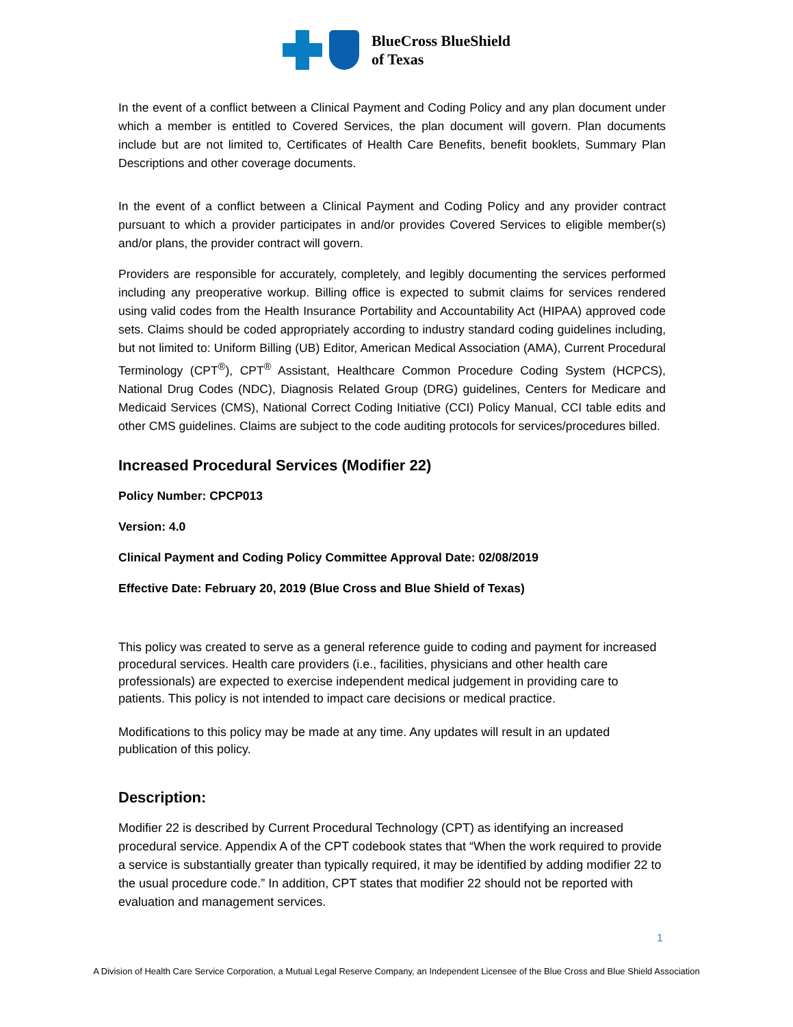BlueCross BlueShield
of Texas
In the event of a conflict between a Clinical Payment and Coding Policy and any plan document under which a member is entitled to Covered Services, the plan document will govern. Plan documents include but are not limited to, Certificates of Health Care Benefits, benefit booklets, Summary Plan Descriptions and other coverage documents.
In the event of a conflict between a Clinical Payment and Coding Policy and any provider contract pursuant to which a provider participates in and/or provides Covered Services to eligible member(s) and/or plans, the provider contract will govern.
Providers are responsible for accurately, completely, and legibly documenting the services performed including any preoperative workup. Billing office is expected to submit claims for services rendered using valid codes from the Health Insurance Portability and Accountability Act (HIPAA) approved code sets. Claims should be coded appropriately according to industry standard coding guidelines including, but not limited to: Uniform Billing (UB) Editor, American Medical Association (AMA), Current Procedural Terminology (CPT<sup>®</sup>), CPT<sup>®</sup> Assistant, Healthcare Common Procedure Coding System (HCPCS), National Drug Codes (NDC), Diagnosis Related Group (DRG) guidelines, Centers for Medicare and Medicaid Services (CMS), National Correct Coding Initiative (CCI) Policy Manual, CCI table edits and other CMS guidelines. Claims are subject to the code auditing protocols for services/procedures billed.
Increased Procedural Services (Modifier 22)
Policy Number: CPCP013
Version: 4.0
Clinical Payment and Coding Policy Committee Approval Date: 02/08/2019
Effective Date: February 20, 2019 (Blue Cross and Blue Shield of Texas)
This policy was created to serve as a general reference guide to coding and payment for increased procedural services. Health care providers (i.e., facilities, physicians and other health care professionals) are expected to exercise independent medical judgement in providing care to patients. This policy is not intended to impact care decisions or medical practice.
Modifications to this policy may be made at any time. Any updates will result in an updated publication of this policy.
Description:
Modifier 22 is described by Current Procedural Technology (CPT) as identifying an increased procedural service. Appendix A of the CPT codebook states that “When the work required to provide a service is substantially greater than typically required, it may be identified by adding modifier 22 to the usual procedure code.” In addition, CPT states that modifier 22 should not be reported with evaluation and management services.
1
A Division of Health Care Service Corporation, a Mutual Legal Reserve Company, an Independent Licensee of the Blue Cross and Blue Shield Association